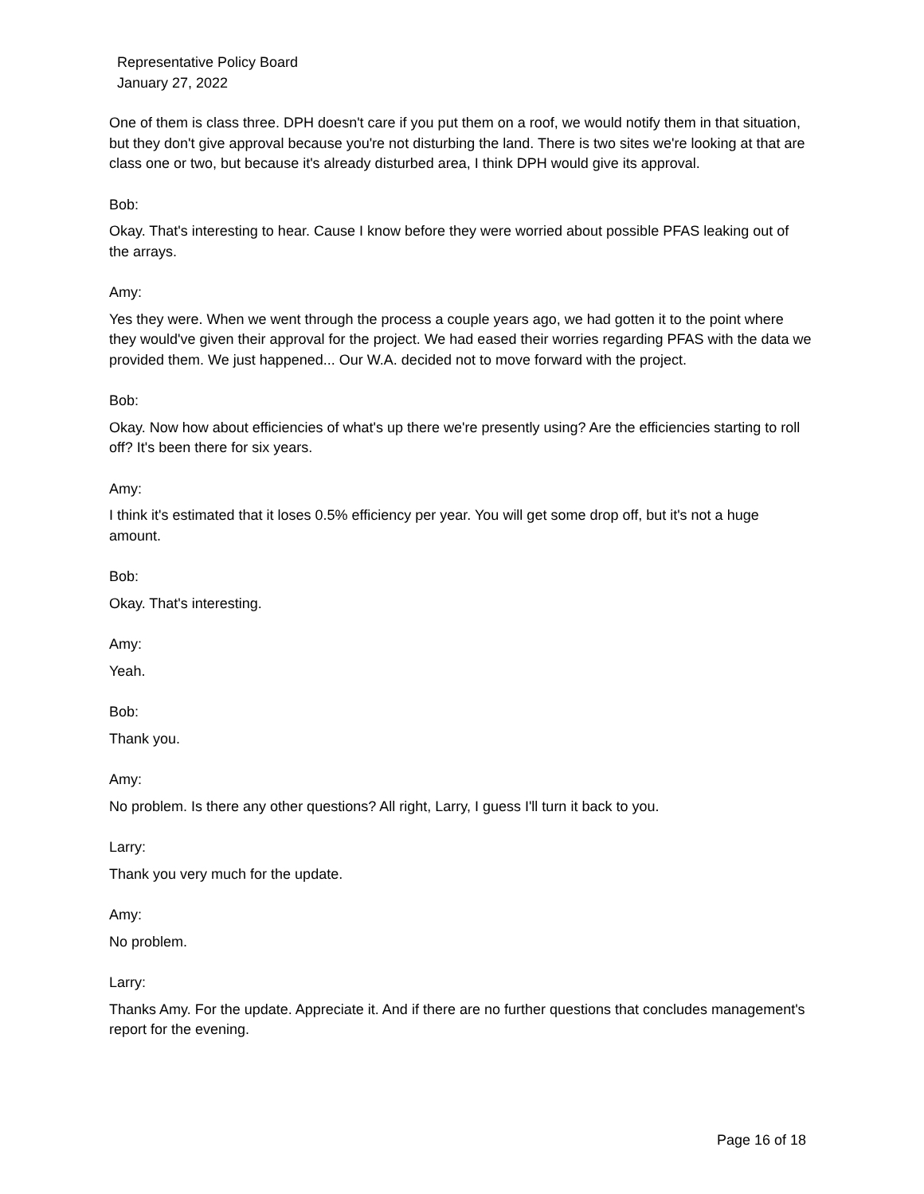Representative Policy Board
January 27, 2022
One of them is class three. DPH doesn't care if you put them on a roof, we would notify them in that situation, but they don't give approval because you're not disturbing the land. There is two sites we're looking at that are class one or two, but because it's already disturbed area, I think DPH would give its approval.
Bob:
Okay. That's interesting to hear. Cause I know before they were worried about possible PFAS leaking out of the arrays.
Amy:
Yes they were. When we went through the process a couple years ago, we had gotten it to the point where they would've given their approval for the project. We had eased their worries regarding PFAS with the data we provided them. We just happened... Our W.A. decided not to move forward with the project.
Bob:
Okay. Now how about efficiencies of what's up there we're presently using? Are the efficiencies starting to roll off? It's been there for six years.
Amy:
I think it's estimated that it loses 0.5% efficiency per year. You will get some drop off, but it's not a huge amount.
Bob:
Okay. That's interesting.
Amy:
Yeah.
Bob:
Thank you.
Amy:
No problem. Is there any other questions? All right, Larry, I guess I'll turn it back to you.
Larry:
Thank you very much for the update.
Amy:
No problem.
Larry:
Thanks Amy. For the update. Appreciate it. And if there are no further questions that concludes management's report for the evening.
Page 16 of 18